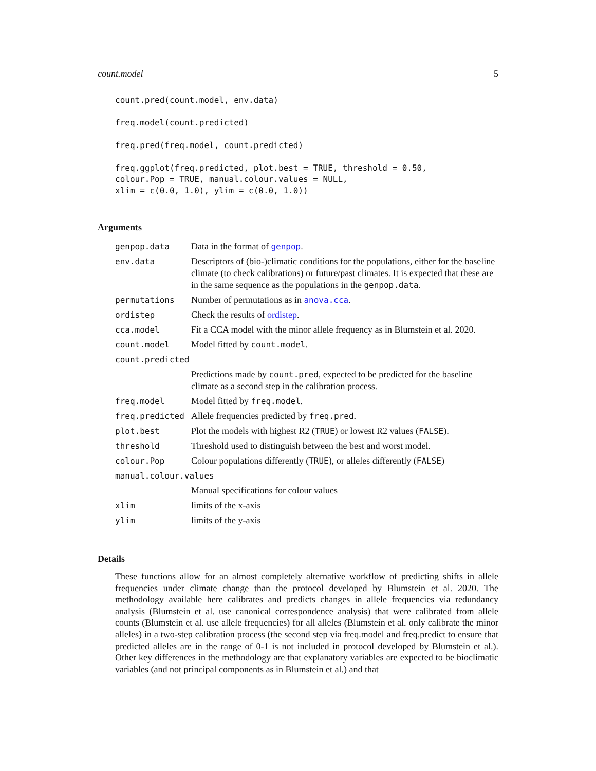count.model 5
count.pred(count.model, env.data)

freq.model(count.predicted)

freq.pred(freq.model, count.predicted)

freq.ggplot(freq.predicted, plot.best = TRUE, threshold = 0.50,
colour.Pop = TRUE, manual.colour.values = NULL,
xlim = c(0.0, 1.0), ylim = c(0.0, 1.0))
Arguments
| genpop.data | Data in the format of genpop . |
| env.data | Descriptors of (bio-)climatic conditions for the populations, either for the baseline climate (to check calibrations) or future/past climates. It is expected that these are in the same sequence as the populations in the genpop.data . |
| permutations | Number of permutations as in anova.cca . |
| ordistep | Check the results of ordistep . |
| cca.model | Fit a CCA model with the minor allele frequency as in Blumstein et al. 2020. |
| count.model | Model fitted by count.model . |
| count.predicted | |
| | Predictions made by count.pred , expected to be predicted for the baseline climate as a second step in the calibration process. |
| freq.model | Model fitted by freq.model . |
| freq.predicted | Allele frequencies predicted by freq.pred . |
| plot.best | Plot the models with highest R2 ( TRUE ) or lowest R2 values ( FALSE ). |
| threshold | Threshold used to distinguish between the best and worst model. |
| colour.Pop | Colour populations differently ( TRUE ), or alleles differently ( FALSE ) |
| manual.colour.values | |
| | Manual specifications for colour values |
| xlim | limits of the x-axis |
| ylim | limits of the y-axis |
Details
These functions allow for an almost completely alternative workflow of predicting shifts in allele frequencies under climate change than the protocol developed by Blumstein et al. 2020. The methodology available here calibrates and predicts changes in allele frequencies via redundancy analysis (Blumstein et al. use canonical correspondence analysis) that were calibrated from allele counts (Blumstein et al. use allele frequencies) for all alleles (Blumstein et al. only calibrate the minor alleles) in a two-step calibration process (the second step via freq.model and freq.predict to ensure that predicted alleles are in the range of 0-1 is not included in protocol developed by Blumstein et al.). Other key differences in the methodology are that explanatory variables are expected to be bioclimatic variables (and not principal components as in Blumstein et al.) and that